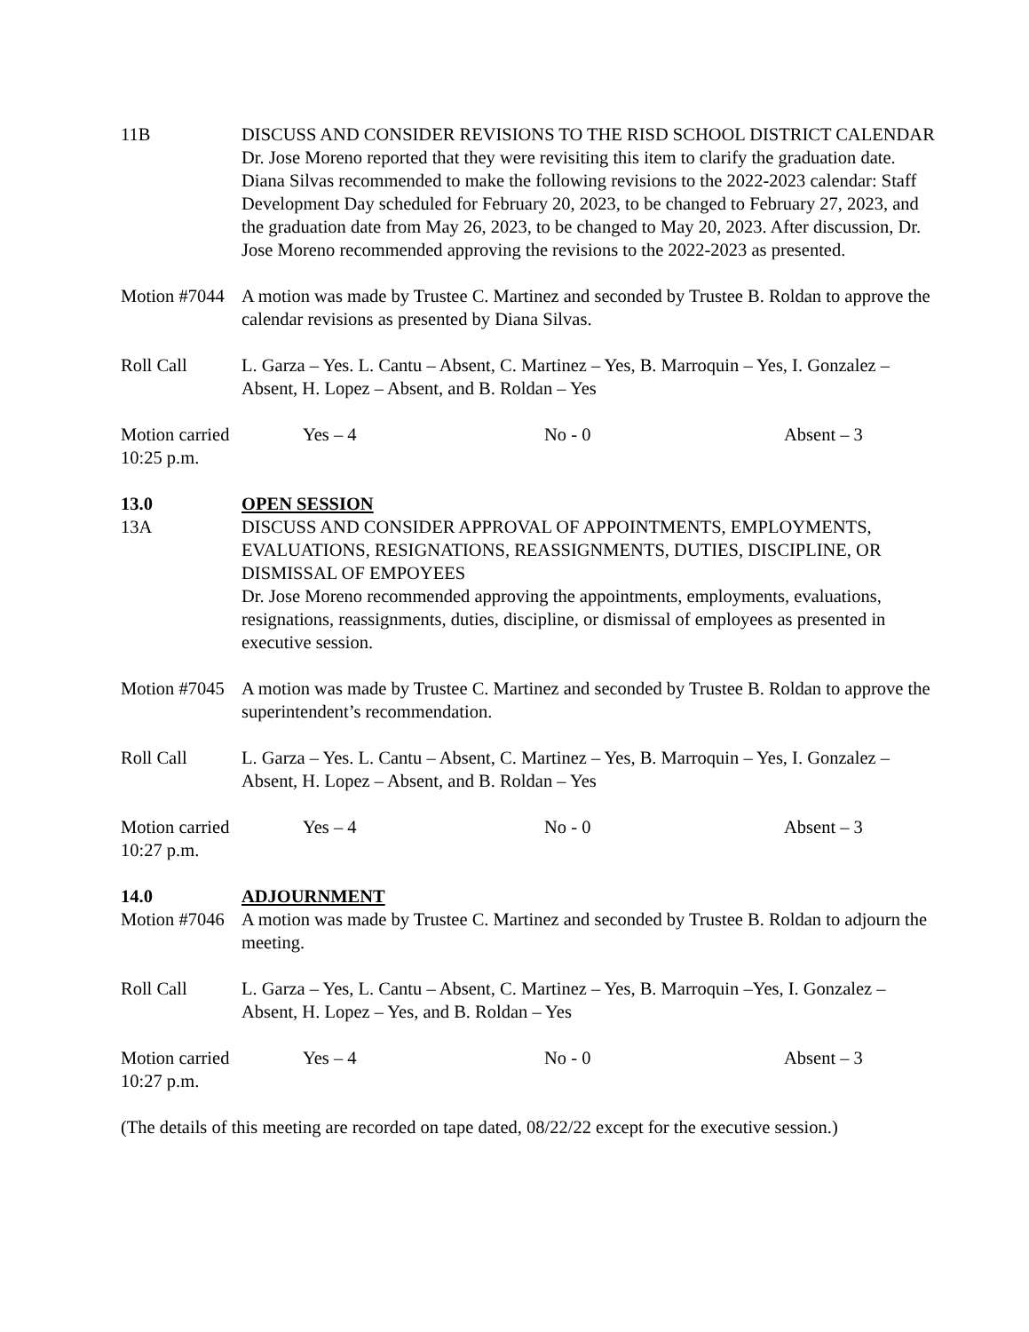11B DISCUSS AND CONSIDER REVISIONS TO THE RISD SCHOOL DISTRICT CALENDAR
Dr. Jose Moreno reported that they were revisiting this item to clarify the graduation date. Diana Silvas recommended to make the following revisions to the 2022-2023 calendar: Staff Development Day scheduled for February 20, 2023, to be changed to February 27, 2023, and the graduation date from May 26, 2023, to be changed to May 20, 2023. After discussion, Dr. Jose Moreno recommended approving the revisions to the 2022-2023 as presented.
Motion #7044
A motion was made by Trustee C. Martinez and seconded by Trustee B. Roldan to approve the calendar revisions as presented by Diana Silvas.
Roll Call L. Garza – Yes. L. Cantu – Absent, C. Martinez – Yes, B. Marroquin – Yes, I. Gonzalez – Absent, H. Lopez – Absent, and B. Roldan – Yes
Motion carried Yes – 4 No - 0 Absent – 3
10:25 p.m.
13.0 OPEN SESSION
13A DISCUSS AND CONSIDER APPROVAL OF APPOINTMENTS, EMPLOYMENTS, EVALUATIONS, RESIGNATIONS, REASSIGNMENTS, DUTIES, DISCIPLINE, OR DISMISSAL OF EMPOYEES
Dr. Jose Moreno recommended approving the appointments, employments, evaluations, resignations, reassignments, duties, discipline, or dismissal of employees as presented in executive session.
Motion #7045
A motion was made by Trustee C. Martinez and seconded by Trustee B. Roldan to approve the superintendent’s recommendation.
Roll Call L. Garza – Yes. L. Cantu – Absent, C. Martinez – Yes, B. Marroquin – Yes, I. Gonzalez – Absent, H. Lopez – Absent, and B. Roldan – Yes
Motion carried Yes – 4 No - 0 Absent – 3
10:27 p.m.
14.0 ADJOURNMENT
Motion #7046
A motion was made by Trustee C. Martinez and seconded by Trustee B. Roldan to adjourn the meeting.
Roll Call L. Garza – Yes, L. Cantu – Absent, C. Martinez – Yes, B. Marroquin –Yes, I. Gonzalez – Absent, H. Lopez – Yes, and B. Roldan – Yes
Motion carried Yes – 4 No - 0 Absent – 3
10:27 p.m.
(The details of this meeting are recorded on tape dated, 08/22/22 except for the executive session.)